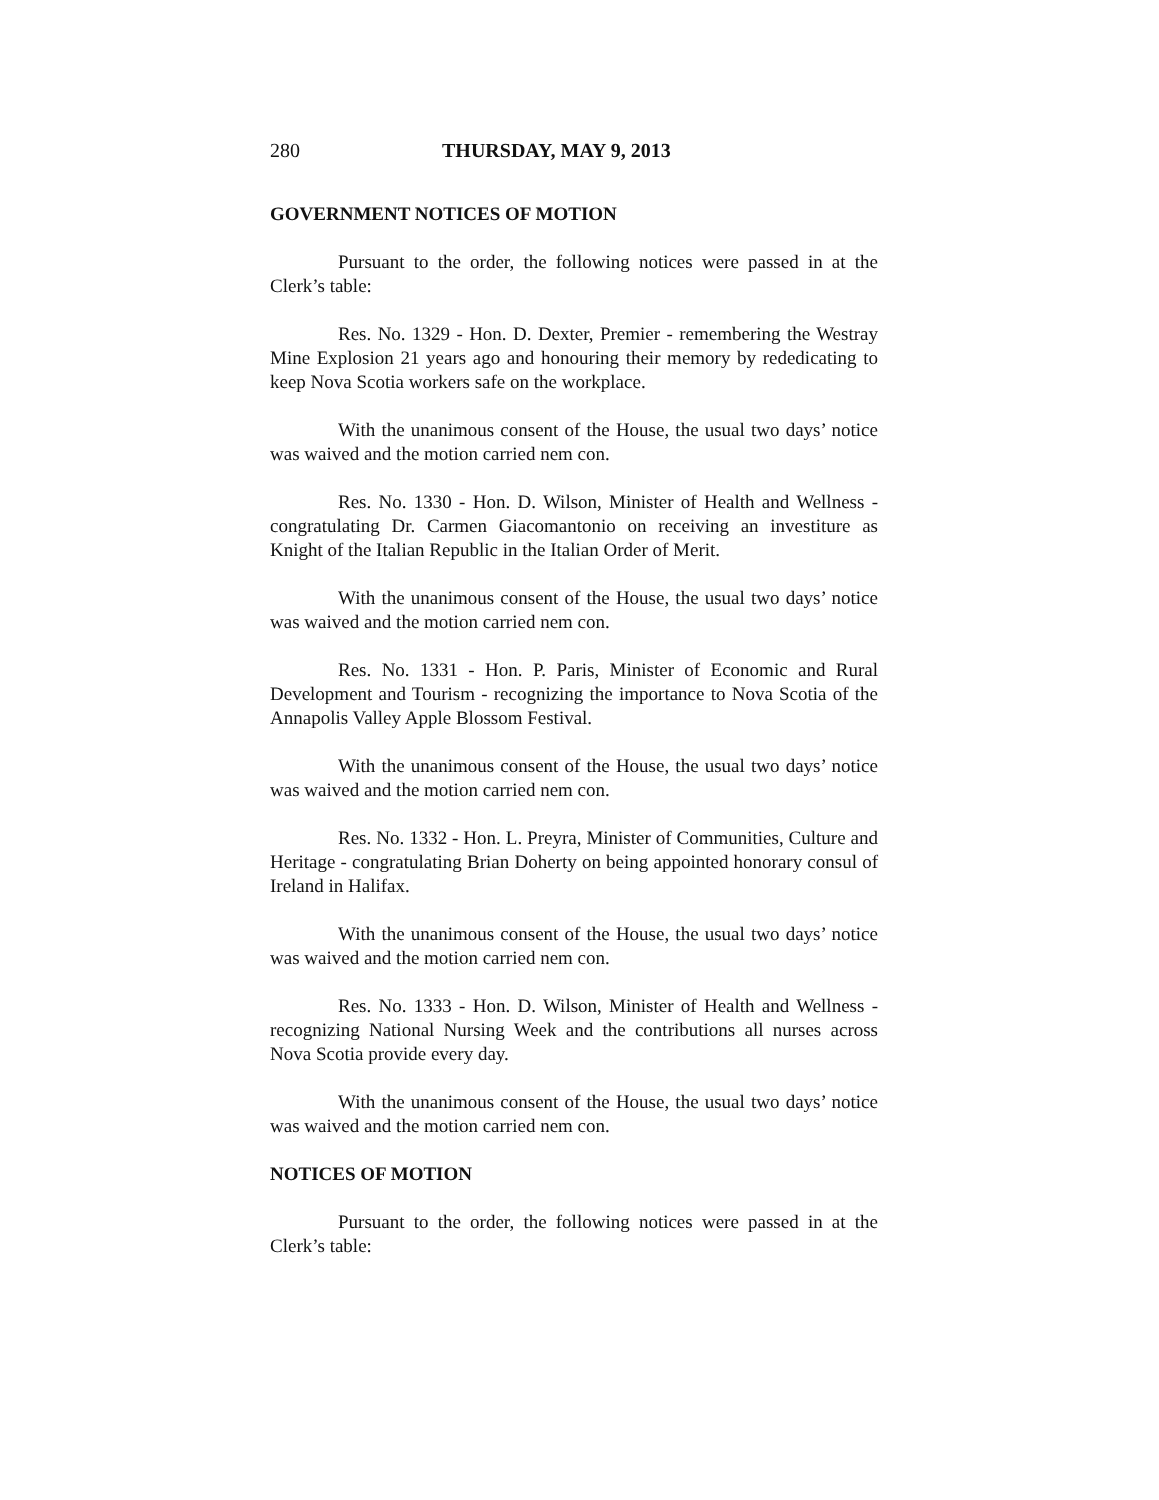280 THURSDAY, MAY 9, 2013
GOVERNMENT NOTICES OF MOTION
Pursuant to the order, the following notices were passed in at the Clerk’s table:
Res. No. 1329 - Hon. D. Dexter, Premier - remembering the Westray Mine Explosion 21 years ago and honouring their memory by rededicating to keep Nova Scotia workers safe on the workplace.
With the unanimous consent of the House, the usual two days’ notice was waived and the motion carried nem con.
Res. No. 1330 - Hon. D. Wilson, Minister of Health and Wellness - congratulating Dr. Carmen Giacomantonio on receiving an investiture as Knight of the Italian Republic in the Italian Order of Merit.
With the unanimous consent of the House, the usual two days’ notice was waived and the motion carried nem con.
Res. No. 1331 - Hon. P. Paris, Minister of Economic and Rural Development and Tourism - recognizing the importance to Nova Scotia of the Annapolis Valley Apple Blossom Festival.
With the unanimous consent of the House, the usual two days’ notice was waived and the motion carried nem con.
Res. No. 1332 - Hon. L. Preyra, Minister of Communities, Culture and Heritage - congratulating Brian Doherty on being appointed honorary consul of Ireland in Halifax.
With the unanimous consent of the House, the usual two days’ notice was waived and the motion carried nem con.
Res. No. 1333 - Hon. D. Wilson, Minister of Health and Wellness - recognizing National Nursing Week and the contributions all nurses across Nova Scotia provide every day.
With the unanimous consent of the House, the usual two days’ notice was waived and the motion carried nem con.
NOTICES OF MOTION
Pursuant to the order, the following notices were passed in at the Clerk’s table: